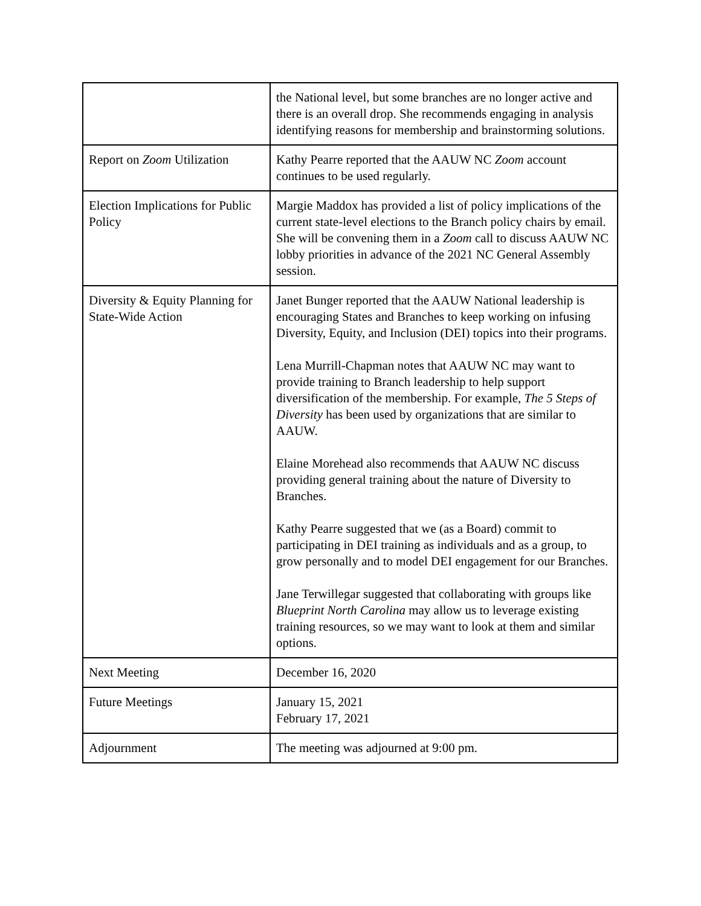| | the National level, but some branches are no longer active and there is an overall drop. She recommends engaging in analysis identifying reasons for membership and brainstorming solutions. |
| Report on Zoom Utilization | Kathy Pearre reported that the AAUW NC Zoom account continues to be used regularly. |
| Election Implications for Public Policy | Margie Maddox has provided a list of policy implications of the current state-level elections to the Branch policy chairs by email. She will be convening them in a Zoom call to discuss AAUW NC lobby priorities in advance of the 2021 NC General Assembly session. |
| Diversity & Equity Planning for State-Wide Action | Janet Bunger reported that the AAUW National leadership is encouraging States and Branches to keep working on infusing Diversity, Equity, and Inclusion (DEI) topics into their programs. Lena Murrill-Chapman notes that AAUW NC may want to provide training to Branch leadership to help support diversification of the membership. For example, The 5 Steps of Diversity has been used by organizations that are similar to AAUW. Elaine Morehead also recommends that AAUW NC discuss providing general training about the nature of Diversity to Branches. Kathy Pearre suggested that we (as a Board) commit to participating in DEI training as individuals and as a group, to grow personally and to model DEI engagement for our Branches. Jane Terwillegar suggested that collaborating with groups like Blueprint North Carolina may allow us to leverage existing training resources, so we may want to look at them and similar options. |
| Next Meeting | December 16, 2020 |
| Future Meetings | January 15, 2021 February 17, 2021 |
| Adjournment | The meeting was adjourned at 9:00 pm. |